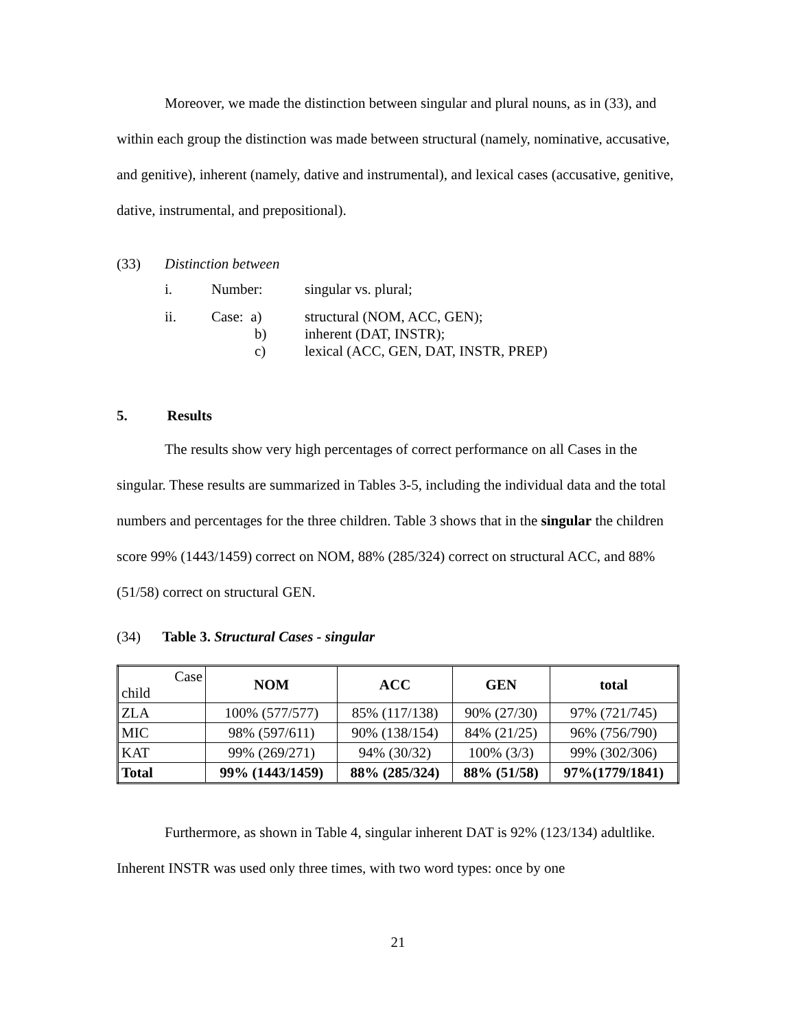Moreover, we made the distinction between singular and plural nouns, as in (33), and within each group the distinction was made between structural (namely, nominative, accusative, and genitive), inherent (namely, dative and instrumental), and lexical cases (accusative, genitive, dative, instrumental, and prepositional).
| (33) | Distinction between | | |
| | i. | Number: | singular vs. plural; |
| | ii. | Case: a) b) c) | structural (NOM, ACC, GEN); inherent (DAT, INSTR); lexical (ACC, GEN, DAT, INSTR, PREP) |
5. Results
The results show very high percentages of correct performance on all Cases in the singular. These results are summarized in Tables 3-5, including the individual data and the total numbers and percentages for the three children. Table 3 shows that in the singular the children score 99% (1443/1459) correct on NOM, 88% (285/324) correct on structural ACC, and 88% (51/58) correct on structural GEN.
(34) Table 3. Structural Cases - singular
| Case child | NOM | ACC | GEN | total |
| ZLA | 100% (577/577) | 85% (117/138) | 90% (27/30) | 97% (721/745) |
| MIC | 98% (597/611) | 90% (138/154) | 84% (21/25) | 96% (756/790) |
| KAT | 99% (269/271) | 94% (30/32) | 100% (3/3) | 99% (302/306) |
| Total | 99% (1443/1459) | 88% (285/324) | 88% (51/58) | 97%(1779/1841) |
Furthermore, as shown in Table 4, singular inherent DAT is 92% (123/134) adultlike. Inherent INSTR was used only three times, with two word types: once by one
21